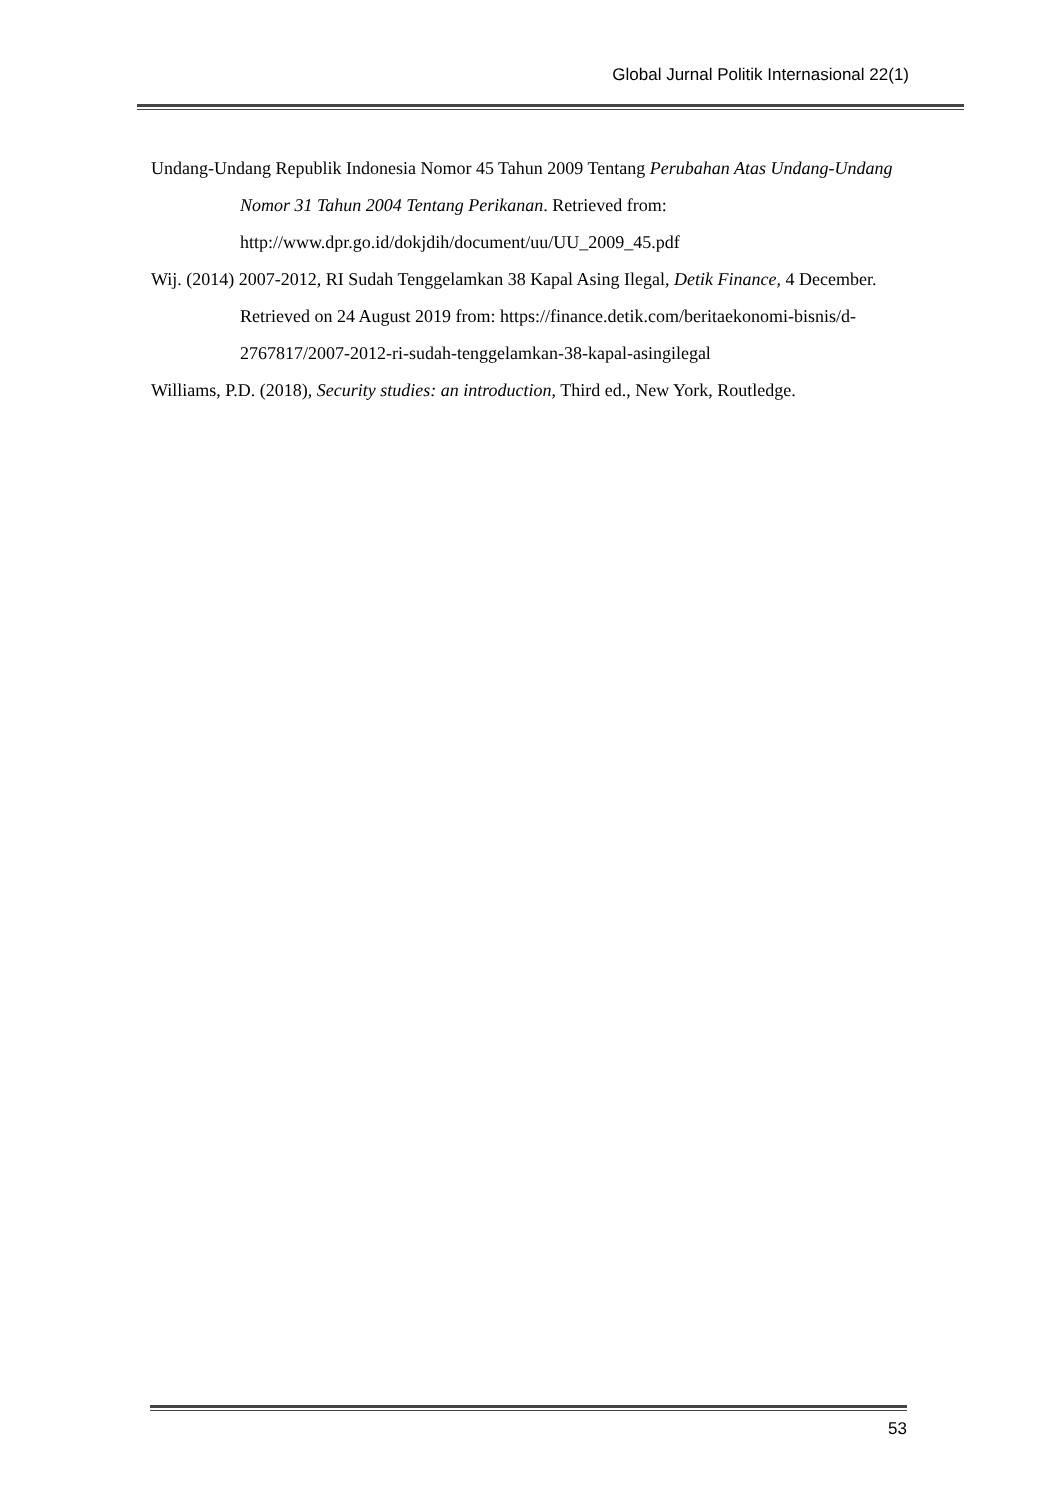Global Jurnal Politik Internasional 22(1)
Undang-Undang Republik Indonesia Nomor 45 Tahun 2009 Tentang Perubahan Atas Undang-Undang Nomor 31 Tahun 2004 Tentang Perikanan. Retrieved from: http://www.dpr.go.id/dokjdih/document/uu/UU_2009_45.pdf
Wij. (2014) 2007-2012, RI Sudah Tenggelamkan 38 Kapal Asing Ilegal, Detik Finance, 4 December. Retrieved on 24 August 2019 from: https://finance.detik.com/beritaekonomi-bisnis/d-2767817/2007-2012-ri-sudah-tenggelamkan-38-kapal-asingilegal
Williams, P.D. (2018), Security studies: an introduction, Third ed., New York, Routledge.
53